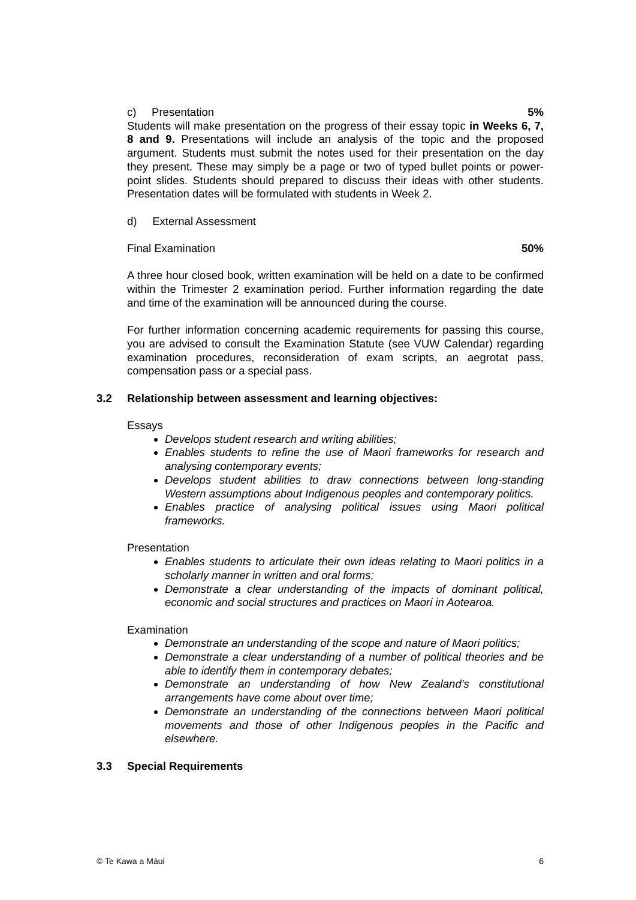c) Presentation 5%
Students will make presentation on the progress of their essay topic in Weeks 6, 7, 8 and 9. Presentations will include an analysis of the topic and the proposed argument. Students must submit the notes used for their presentation on the day they present. These may simply be a page or two of typed bullet points or power-point slides. Students should prepared to discuss their ideas with other students. Presentation dates will be formulated with students in Week 2.
d) External Assessment
Final Examination 50%
A three hour closed book, written examination will be held on a date to be confirmed within the Trimester 2 examination period. Further information regarding the date and time of the examination will be announced during the course.
For further information concerning academic requirements for passing this course, you are advised to consult the Examination Statute (see VUW Calendar) regarding examination procedures, reconsideration of exam scripts, an aegrotat pass, compensation pass or a special pass.
3.2 Relationship between assessment and learning objectives:
Essays
Develops student research and writing abilities;
Enables students to refine the use of Maori frameworks for research and analysing contemporary events;
Develops student abilities to draw connections between long-standing Western assumptions about Indigenous peoples and contemporary politics.
Enables practice of analysing political issues using Maori political frameworks.
Presentation
Enables students to articulate their own ideas relating to Maori politics in a scholarly manner in written and oral forms;
Demonstrate a clear understanding of the impacts of dominant political, economic and social structures and practices on Maori in Aotearoa.
Examination
Demonstrate an understanding of the scope and nature of Maori politics;
Demonstrate a clear understanding of a number of political theories and be able to identify them in contemporary debates;
Demonstrate an understanding of how New Zealand’s constitutional arrangements have come about over time;
Demonstrate an understanding of the connections between Maori political movements and those of other Indigenous peoples in the Pacific and elsewhere.
3.3 Special Requirements
© Te Kawa a Māui 6